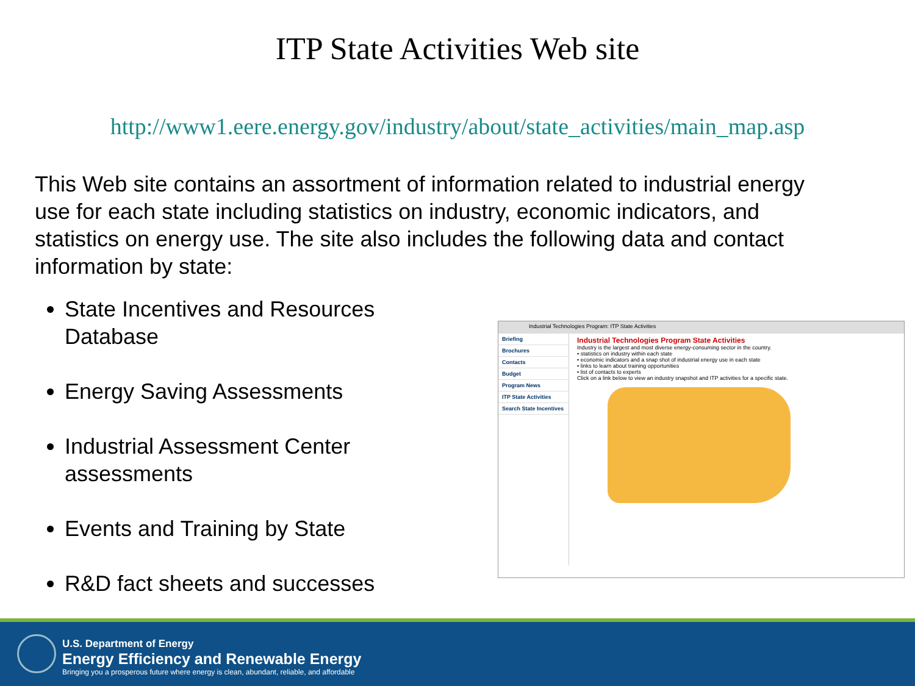ITP State Activities Web site
http://www1.eere.energy.gov/industry/about/state_activities/main_map.asp
This Web site contains an assortment of information related to industrial energy use for each state including statistics on industry, economic indicators, and statistics on energy use. The site also includes the following data and contact information by state:
State Incentives and Resources Database
Energy Saving Assessments
Industrial Assessment Center assessments
Events and Training by State
R&D fact sheets and successes
Industrial Technologies Program: ITP State Activities
Briefing
Brochures
Contacts
Budget
Program News
ITP State Activities
Search State Incentives
Industrial Technologies Program State Activities
Industry is the largest and most diverse energy-consuming sector in the country.
• statistics on industry within each state
• economic indicators and a snap shot of industrial energy use in each state
• links to learn about training opportunities
• list of contacts to experts
Click on a link below to view an industry snapshot and ITP activities for a specific state.
U.S. Department of Energy
Energy Efficiency and Renewable Energy
Bringing you a prosperous future where energy is clean, abundant, reliable, and affordable